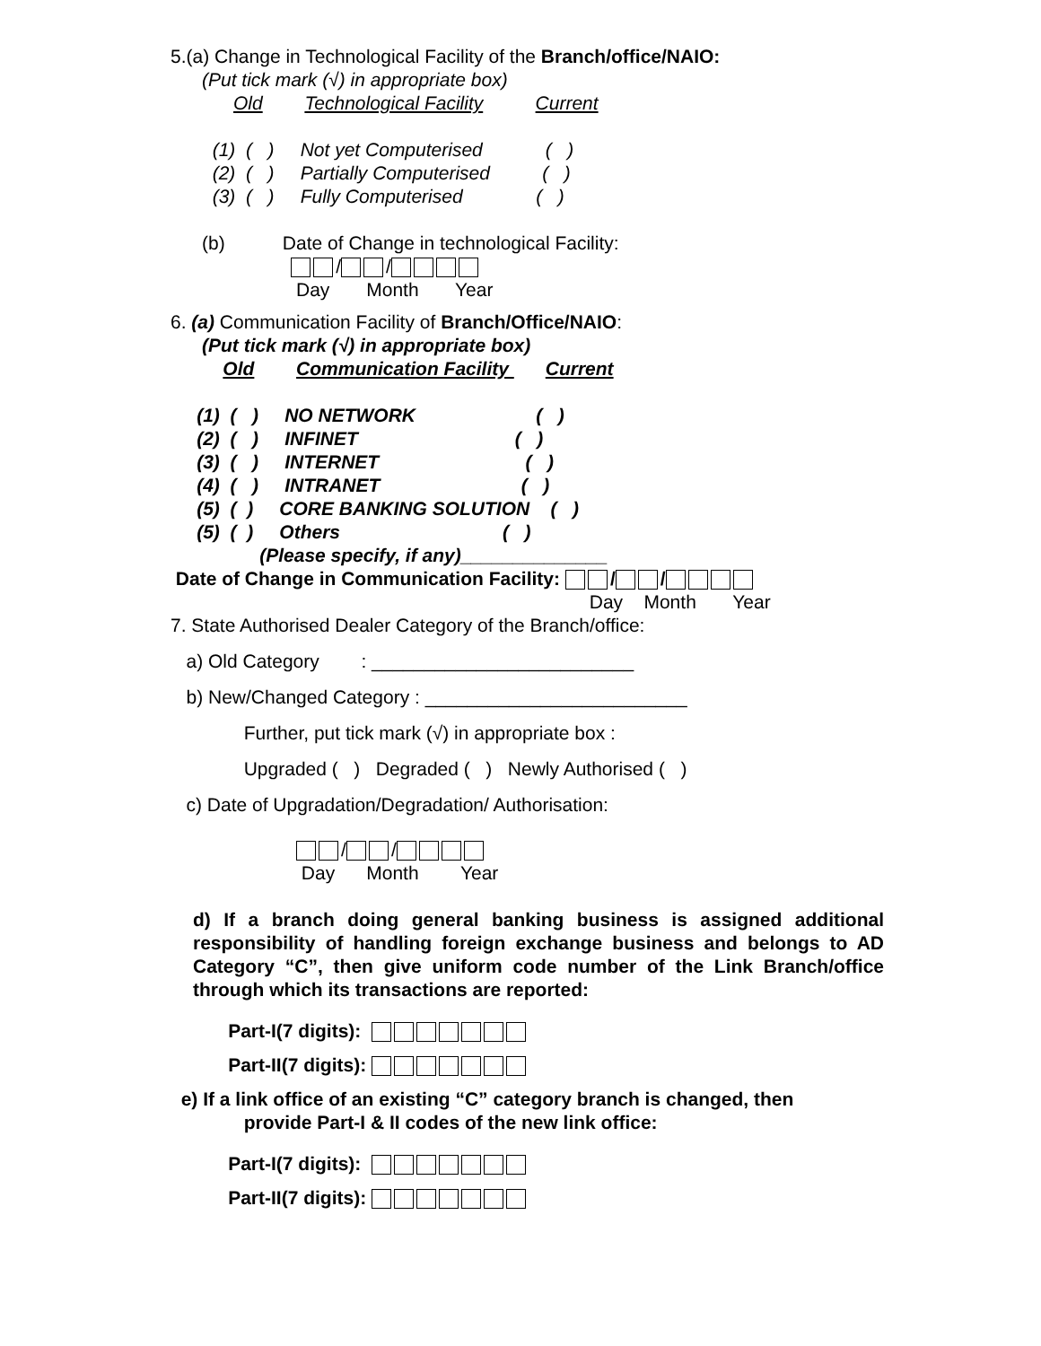5.(a) Change in Technological Facility of the Branch/office/NAIO:
(Put tick mark (√) in appropriate box)
Old Technological Facility Current
(1) ( ) Not yet Computerised ( )
(2) ( ) Partially Computerised ( )
(3) ( ) Fully Computerised ( )
(b) Date of Change in technological Facility:
/ /
Day Month Year
6. (a) Communication Facility of Branch/Office/NAIO:
(Put tick mark (√) in appropriate box)
Old Communication Facility Current
(1) ( ) NO NETWORK ( )
(2) ( ) INFINET ( )
(3) ( ) INTERNET ( )
(4) ( ) INTRANET ( )
(5) ( ) CORE BANKING SOLUTION ( )
(5) ( ) Others ( )
(Please specify, if any)______________
Date of Change in Communication Facility: / /
Day Month Year
7. State Authorised Dealer Category of the Branch/office:
a) Old Category : _________________________
b) New/Changed Category : _________________________
Further, put tick mark (√) in appropriate box :
Upgraded ( ) Degraded ( ) Newly Authorised ( )
c) Date of Upgradation/Degradation/ Authorisation:
/ /
Day Month Year
d) If a branch doing general banking business is assigned additional responsibility of handling foreign exchange business and belongs to AD Category “C”, then give uniform code number of the Link Branch/office through which its transactions are reported:
Part-I(7 digits):
Part-II(7 digits):
e) If a link office of an existing “C” category branch is changed, then
provide Part-I & II codes of the new link office:
Part-I(7 digits):
Part-II(7 digits):